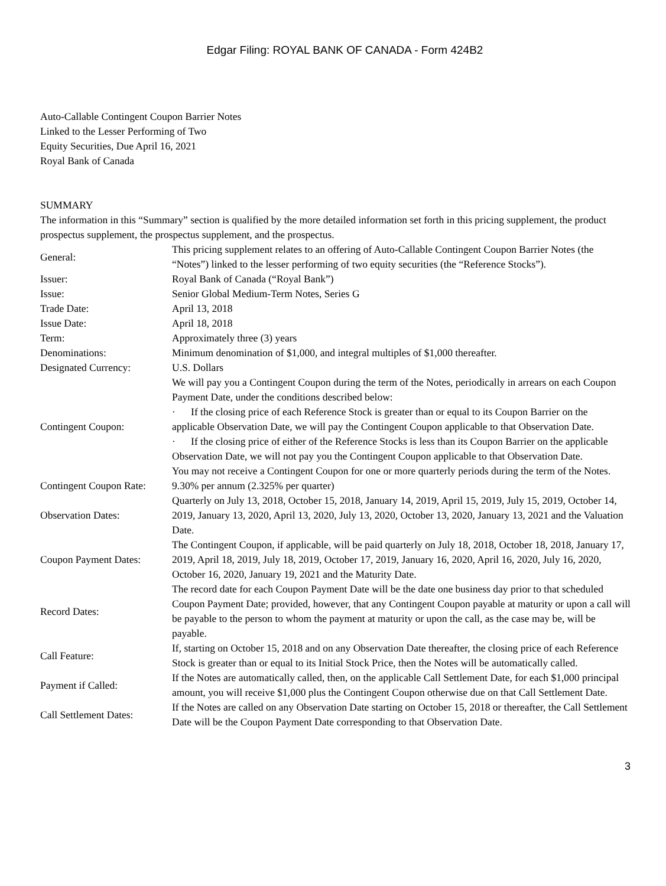Edgar Filing: ROYAL BANK OF CANADA - Form 424B2
Auto-Callable Contingent Coupon Barrier Notes
Linked to the Lesser Performing of Two
Equity Securities, Due April 16, 2021
Royal Bank of Canada
SUMMARY
The information in this “Summary” section is qualified by the more detailed information set forth in this pricing supplement, the product prospectus supplement, the prospectus supplement, and the prospectus.
| General: | This pricing supplement relates to an offering of Auto-Callable Contingent Coupon Barrier Notes (the “Notes”) linked to the lesser performing of two equity securities (the “Reference Stocks”). |
| Issuer: | Royal Bank of Canada (“Royal Bank”) |
| Issue: | Senior Global Medium-Term Notes, Series G |
| Trade Date: | April 13, 2018 |
| Issue Date: | April 18, 2018 |
| Term: | Approximately three (3) years |
| Denominations: | Minimum denomination of $1,000, and integral multiples of $1,000 thereafter. |
| Designated Currency: | U.S. Dollars |
| Contingent Coupon: | We will pay you a Contingent Coupon during the term of the Notes, periodically in arrears on each Coupon Payment Date, under the conditions described below: · If the closing price of each Reference Stock is greater than or equal to its Coupon Barrier on the applicable Observation Date, we will pay the Contingent Coupon applicable to that Observation Date. · If the closing price of either of the Reference Stocks is less than its Coupon Barrier on the applicable Observation Date, we will not pay you the Contingent Coupon applicable to that Observation Date. You may not receive a Contingent Coupon for one or more quarterly periods during the term of the Notes. |
| Contingent Coupon Rate: | 9.30% per annum (2.325% per quarter) |
| Observation Dates: | Quarterly on July 13, 2018, October 15, 2018, January 14, 2019, April 15, 2019, July 15, 2019, October 14, 2019, January 13, 2020, April 13, 2020, July 13, 2020, October 13, 2020, January 13, 2021 and the Valuation Date. |
| Coupon Payment Dates: | The Contingent Coupon, if applicable, will be paid quarterly on July 18, 2018, October 18, 2018, January 17, 2019, April 18, 2019, July 18, 2019, October 17, 2019, January 16, 2020, April 16, 2020, July 16, 2020, October 16, 2020, January 19, 2021 and the Maturity Date. |
| Record Dates: | The record date for each Coupon Payment Date will be the date one business day prior to that scheduled Coupon Payment Date; provided, however, that any Contingent Coupon payable at maturity or upon a call will be payable to the person to whom the payment at maturity or upon the call, as the case may be, will be payable. |
| Call Feature: | If, starting on October 15, 2018 and on any Observation Date thereafter, the closing price of each Reference Stock is greater than or equal to its Initial Stock Price, then the Notes will be automatically called. |
| Payment if Called: | If the Notes are automatically called, then, on the applicable Call Settlement Date, for each $1,000 principal amount, you will receive $1,000 plus the Contingent Coupon otherwise due on that Call Settlement Date. |
| Call Settlement Dates: | If the Notes are called on any Observation Date starting on October 15, 2018 or thereafter, the Call Settlement Date will be the Coupon Payment Date corresponding to that Observation Date. |
3